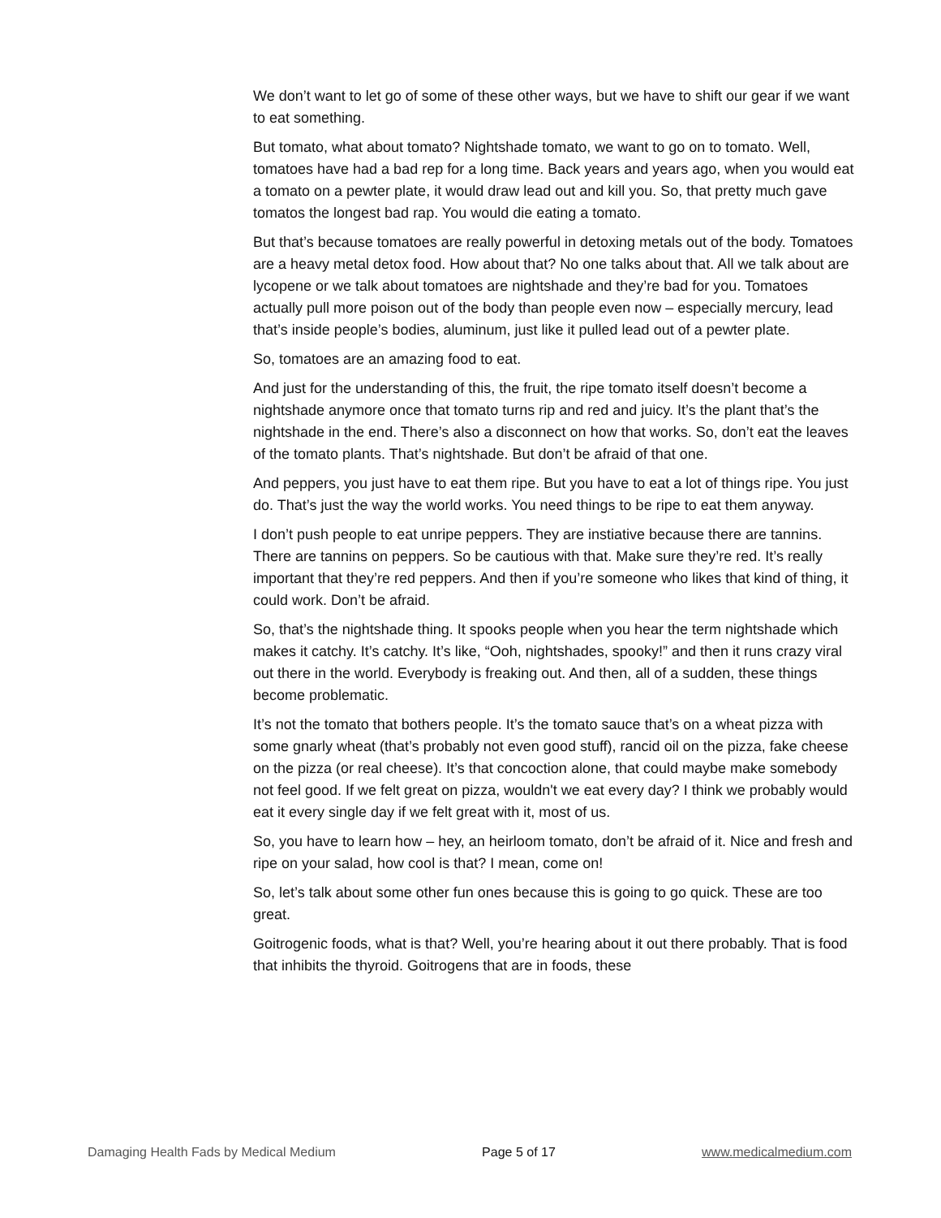We don’t want to let go of some of these other ways, but we have to shift our gear if we want to eat something.
But tomato, what about tomato? Nightshade tomato, we want to go on to tomato. Well, tomatoes have had a bad rep for a long time. Back years and years ago, when you would eat a tomato on a pewter plate, it would draw lead out and kill you. So, that pretty much gave tomatos the longest bad rap. You would die eating a tomato.
But that’s because tomatoes are really powerful in detoxing metals out of the body. Tomatoes are a heavy metal detox food. How about that? No one talks about that. All we talk about are lycopene or we talk about tomatoes are nightshade and they’re bad for you. Tomatoes actually pull more poison out of the body than people even now – especially mercury, lead that’s inside people’s bodies, aluminum, just like it pulled lead out of a pewter plate.
So, tomatoes are an amazing food to eat.
And just for the understanding of this, the fruit, the ripe tomato itself doesn’t become a nightshade anymore once that tomato turns rip and red and juicy. It’s the plant that’s the nightshade in the end. There’s also a disconnect on how that works. So, don’t eat the leaves of the tomato plants. That’s nightshade. But don’t be afraid of that one.
And peppers, you just have to eat them ripe. But you have to eat a lot of things ripe. You just do. That’s just the way the world works. You need things to be ripe to eat them anyway.
I don’t push people to eat unripe peppers. They are instiative because there are tannins. There are tannins on peppers. So be cautious with that. Make sure they’re red. It’s really important that they’re red peppers. And then if you’re someone who likes that kind of thing, it could work. Don’t be afraid.
So, that’s the nightshade thing. It spooks people when you hear the term nightshade which makes it catchy. It’s catchy. It’s like, “Ooh, nightshades, spooky!” and then it runs crazy viral out there in the world. Everybody is freaking out. And then, all of a sudden, these things become problematic.
It’s not the tomato that bothers people. It’s the tomato sauce that’s on a wheat pizza with some gnarly wheat (that’s probably not even good stuff), rancid oil on the pizza, fake cheese on the pizza (or real cheese). It’s that concoction alone, that could maybe make somebody not feel good. If we felt great on pizza, wouldn't we eat every day? I think we probably would eat it every single day if we felt great with it, most of us.
So, you have to learn how – hey, an heirloom tomato, don’t be afraid of it. Nice and fresh and ripe on your salad, how cool is that? I mean, come on!
So, let’s talk about some other fun ones because this is going to go quick. These are too great.
Goitrogenic foods, what is that? Well, you’re hearing about it out there probably. That is food that inhibits the thyroid. Goitrogens that are in foods, these
Damaging Health Fads by Medical Medium Page 5 of 17 www.medicalmedium.com